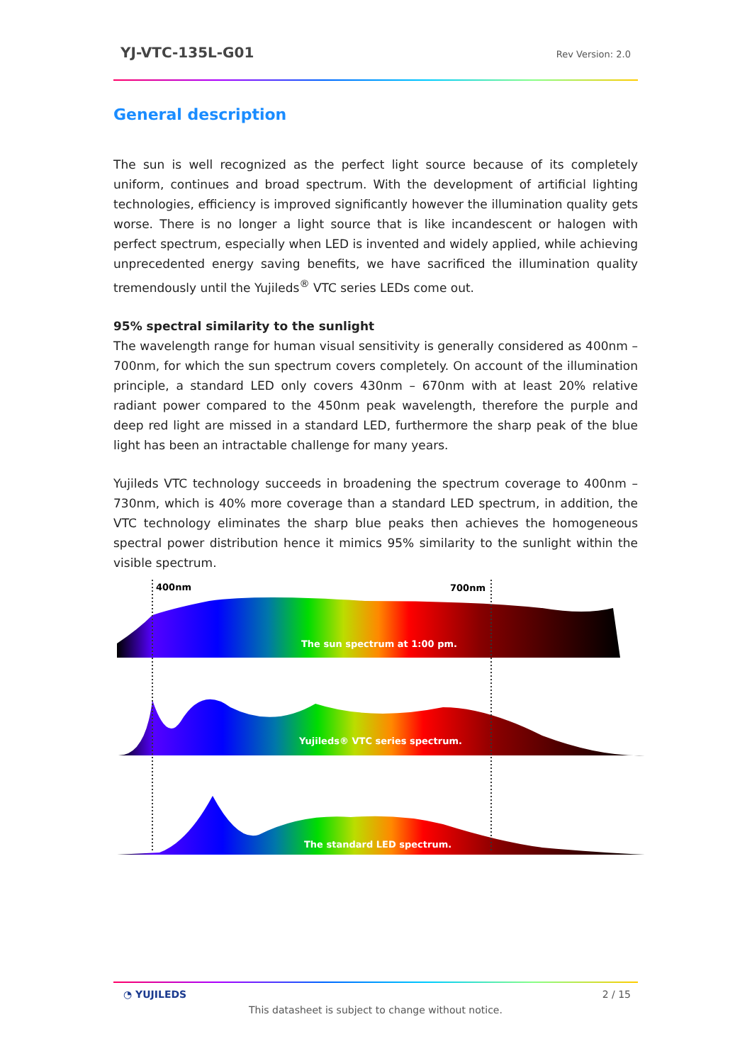YJ-VTC-135L-G01 Rev Version: 2.0
General description
The sun is well recognized as the perfect light source because of its completely uniform, continues and broad spectrum. With the development of artificial lighting technologies, efficiency is improved significantly however the illumination quality gets worse. There is no longer a light source that is like incandescent or halogen with perfect spectrum, especially when LED is invented and widely applied, while achieving unprecedented energy saving benefits, we have sacrificed the illumination quality tremendously until the Yujileds<sup>®</sup> VTC series LEDs come out.
95% spectral similarity to the sunlight
The wavelength range for human visual sensitivity is generally considered as 400nm – 700nm, for which the sun spectrum covers completely. On account of the illumination principle, a standard LED only covers 430nm – 670nm with at least 20% relative radiant power compared to the 450nm peak wavelength, therefore the purple and deep red light are missed in a standard LED, furthermore the sharp peak of the blue light has been an intractable challenge for many years.
Yujileds VTC technology succeeds in broadening the spectrum coverage to 400nm – 730nm, which is 40% more coverage than a standard LED spectrum, in addition, the VTC technology eliminates the sharp blue peaks then achieves the homogeneous spectral power distribution hence it mimics 95% similarity to the sunlight within the visible spectrum.
400nm
700nm
The sun spectrum at 1:00 pm.
Yujileds® VTC series spectrum.
The standard LED spectrum.
◔ YUJILEDS 2 / 15
This datasheet is subject to change without notice.